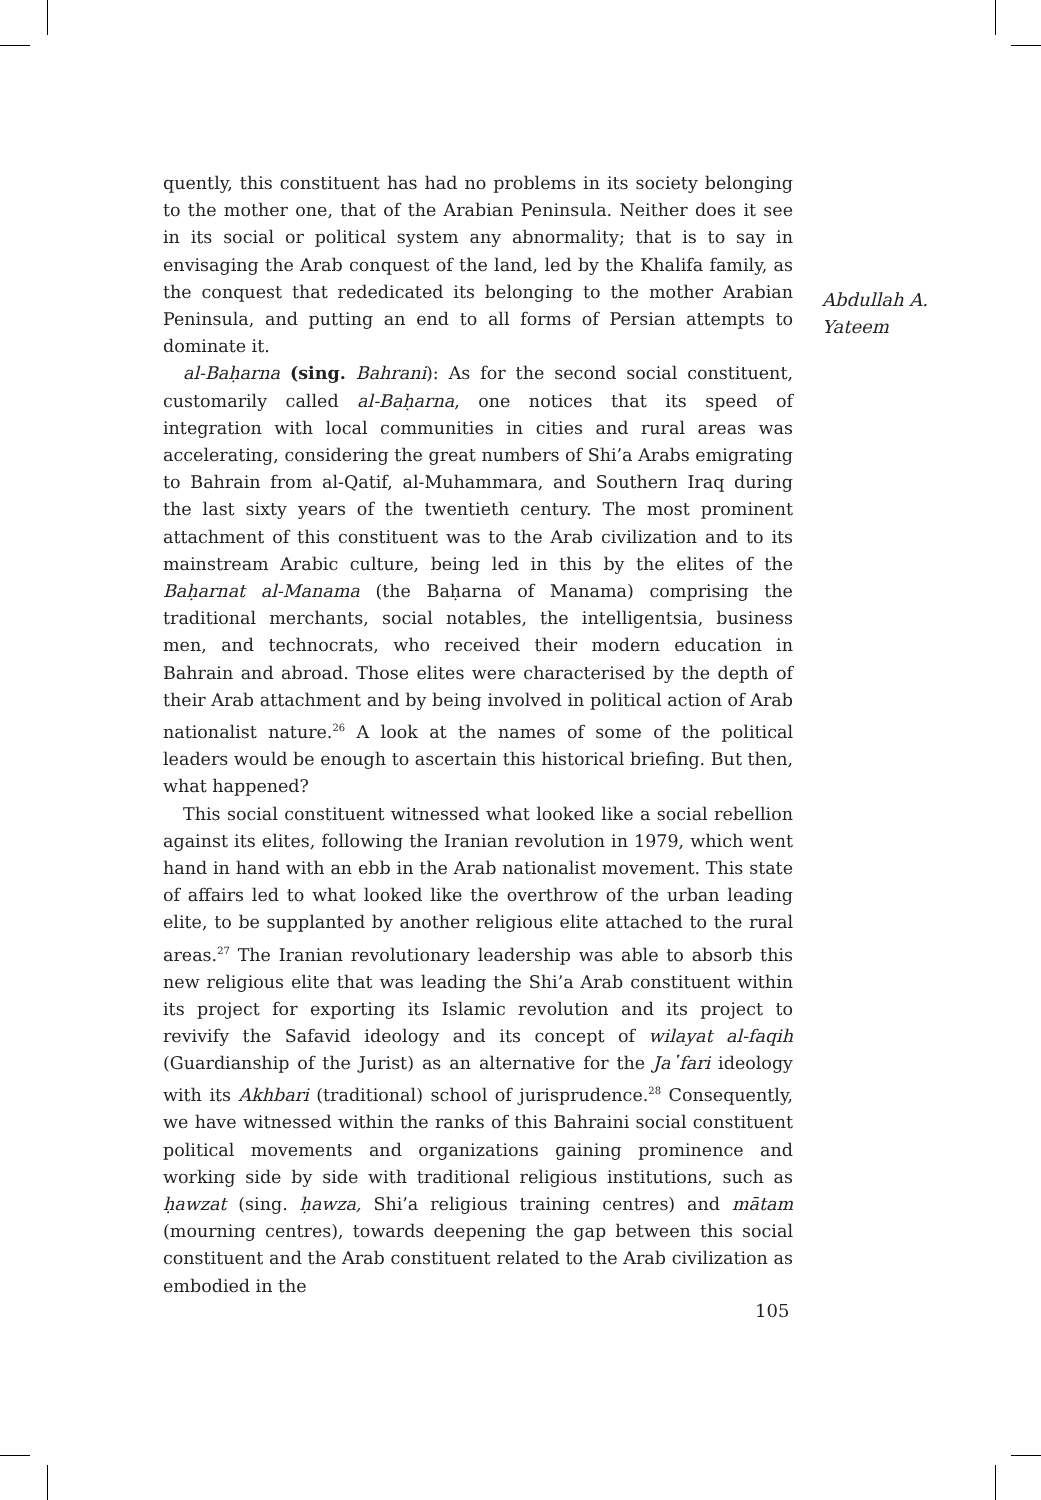Abdullah A.
Yateem
quently, this constituent has had no problems in its society belonging to the mother one, that of the Arabian Peninsula. Neither does it see in its social or political system any abnormality; that is to say in envisaging the Arab conquest of the land, led by the Khalifa family, as the conquest that rededicated its belonging to the mother Arabian Peninsula, and putting an end to all forms of Persian attempts to dominate it.
al-Baḥarna (sing. Bahrani): As for the second social constituent, customarily called al-Baḥarna, one notices that its speed of integration with local communities in cities and rural areas was accelerating, considering the great numbers of Shi’a Arabs emigrating to Bahrain from al-Qatif, al-Muhammara, and Southern Iraq during the last sixty years of the twentieth century. The most prominent attachment of this constituent was to the Arab civilization and to its mainstream Arabic culture, being led in this by the elites of the Baḥarnat al-Manama (the Baḥarna of Manama) comprising the traditional merchants, social notables, the intelligentsia, business men, and technocrats, who received their modern education in Bahrain and abroad. Those elites were characterised by the depth of their Arab attachment and by being involved in political action of Arab nationalist nature.<sup>26</sup> A look at the names of some of the political leaders would be enough to ascertain this historical briefing. But then, what happened?
This social constituent witnessed what looked like a social rebellion against its elites, following the Iranian revolution in 1979, which went hand in hand with an ebb in the Arab nationalist movement. This state of affairs led to what looked like the overthrow of the urban leading elite, to be supplanted by another religious elite attached to the rural areas.<sup>27</sup> The Iranian revolutionary leadership was able to absorb this new religious elite that was leading the Shi’a Arab constituent within its project for exporting its Islamic revolution and its project to revivify the Safavid ideology and its concept of wilayat al-faqih (Guardianship of the Jurist) as an alternative for the Ja῾fari ideology with its Akhbari (traditional) school of jurisprudence.<sup>28</sup> Consequently, we have witnessed within the ranks of this Bahraini social constituent political movements and organizations gaining prominence and working side by side with traditional religious institutions, such as ḥawzat (sing. ḥawza, Shi’a religious training centres) and mātam (mourning centres), towards deepening the gap between this social constituent and the Arab constituent related to the Arab civilization as embodied in the
105